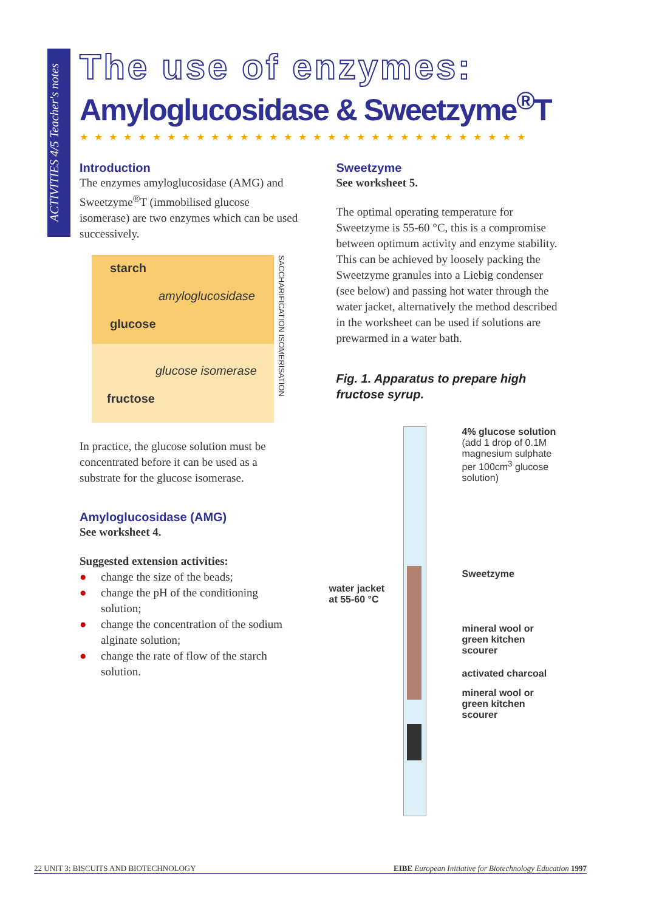ACTIVITIES 4/5 Teacher's notes
The use of enzymes:
Amyloglucosidase & Sweetzyme<sup>®</sup>T
★★★★★★★★★★★★★★★★★★★★★★★★★★★★★★★
Introduction
The enzymes amyloglucosidase (AMG) and Sweetzyme<sup>®</sup>T (immobilised glucose isomerase) are two enzymes which can be used successively.
starch
amyloglucosidase
glucose
glucose isomerase
fructose
SACCHARIFICATION ISOMERISATION
In practice, the glucose solution must be concentrated before it can be used as a substrate for the glucose isomerase.
Amyloglucosidase (AMG)
See worksheet 4.
Suggested extension activities:
● change the size of the beads;
● change the pH of the conditioning solution;
● change the concentration of the sodium alginate solution;
● change the rate of flow of the starch solution.
Sweetzyme
See worksheet 5.
The optimal operating temperature for Sweetzyme is 55-60 °C, this is a compromise between optimum activity and enzyme stability. This can be achieved by loosely packing the Sweetzyme granules into a Liebig condenser (see below) and passing hot water through the water jacket, alternatively the method described in the worksheet can be used if solutions are prewarmed in a water bath.
Fig. 1. Apparatus to prepare high fructose syrup.
4% glucose solution
(add 1 drop of 0.1M magnesium sulphate per 100cm<sup>3</sup> glucose solution)
Sweetzyme
water jacket
at 55-60 °C
mineral wool or
green kitchen scourer
activated charcoal
mineral wool or
green kitchen scourer
22 UNIT 3: BISCUITS AND BIOTECHNOLOGY EIBE European Initiative for Biotechnology Education 1997